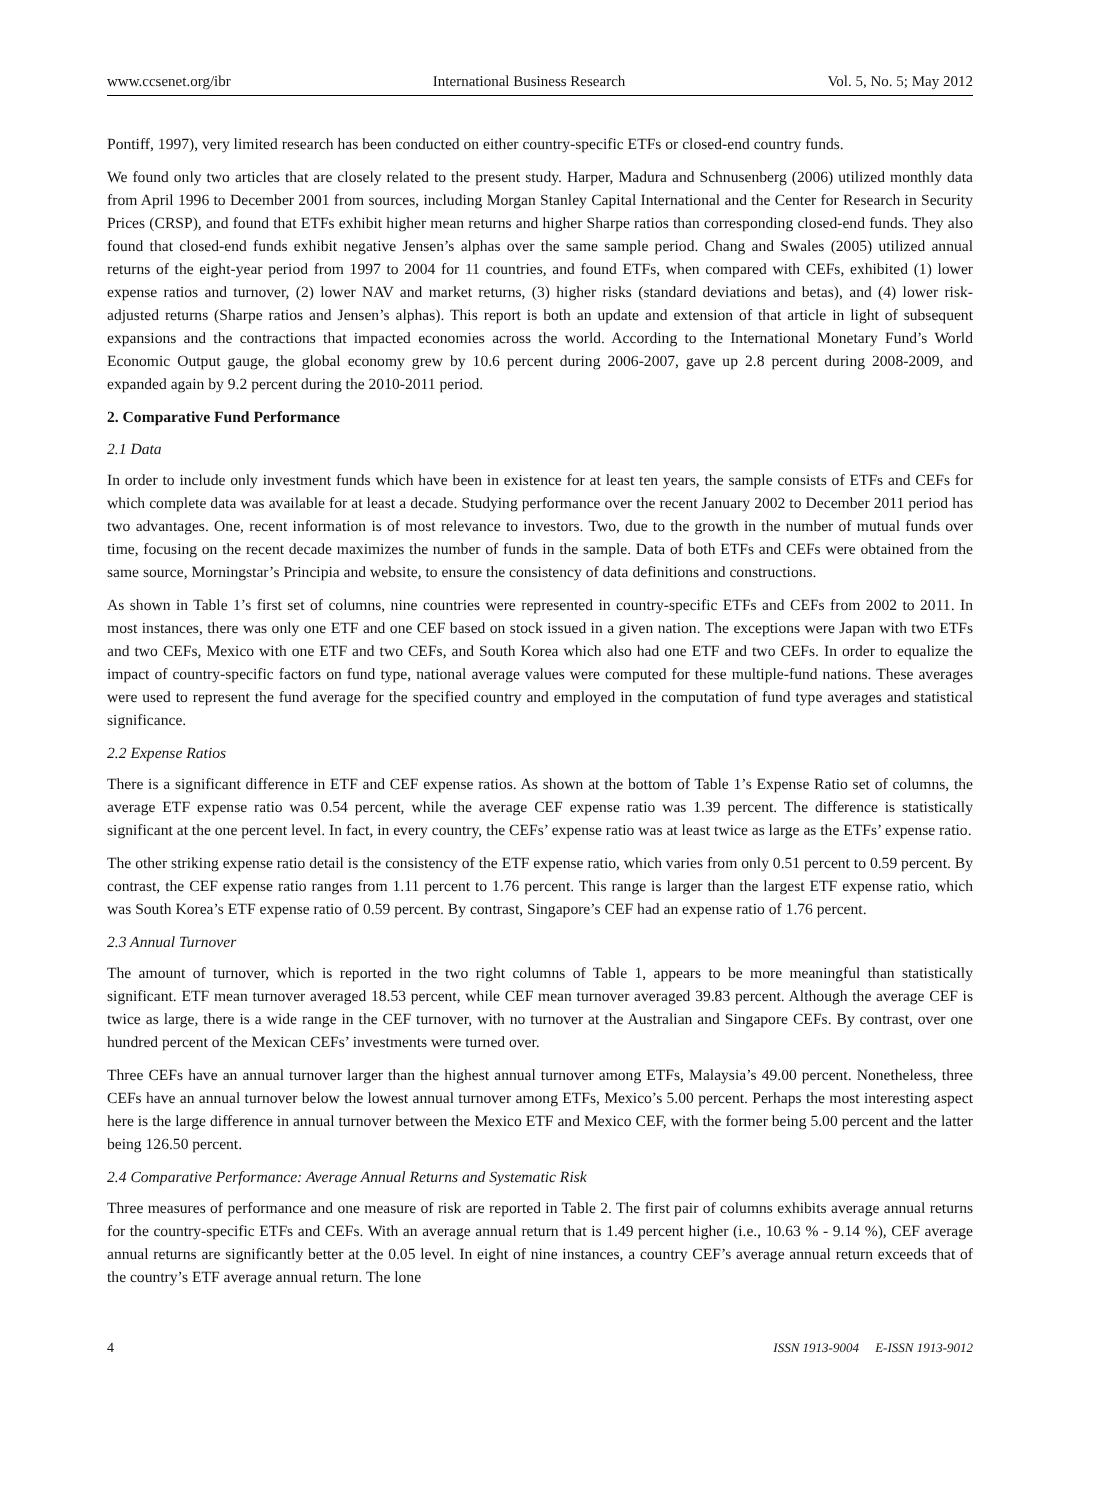www.ccsenet.org/ibr International Business Research Vol. 5, No. 5; May 2012
Pontiff, 1997), very limited research has been conducted on either country-specific ETFs or closed-end country funds.
We found only two articles that are closely related to the present study. Harper, Madura and Schnusenberg (2006) utilized monthly data from April 1996 to December 2001 from sources, including Morgan Stanley Capital International and the Center for Research in Security Prices (CRSP), and found that ETFs exhibit higher mean returns and higher Sharpe ratios than corresponding closed-end funds. They also found that closed-end funds exhibit negative Jensen’s alphas over the same sample period. Chang and Swales (2005) utilized annual returns of the eight-year period from 1997 to 2004 for 11 countries, and found ETFs, when compared with CEFs, exhibited (1) lower expense ratios and turnover, (2) lower NAV and market returns, (3) higher risks (standard deviations and betas), and (4) lower risk-adjusted returns (Sharpe ratios and Jensen’s alphas). This report is both an update and extension of that article in light of subsequent expansions and the contractions that impacted economies across the world. According to the International Monetary Fund’s World Economic Output gauge, the global economy grew by 10.6 percent during 2006-2007, gave up 2.8 percent during 2008-2009, and expanded again by 9.2 percent during the 2010-2011 period.
2. Comparative Fund Performance
2.1 Data
In order to include only investment funds which have been in existence for at least ten years, the sample consists of ETFs and CEFs for which complete data was available for at least a decade. Studying performance over the recent January 2002 to December 2011 period has two advantages. One, recent information is of most relevance to investors. Two, due to the growth in the number of mutual funds over time, focusing on the recent decade maximizes the number of funds in the sample. Data of both ETFs and CEFs were obtained from the same source, Morningstar’s Principia and website, to ensure the consistency of data definitions and constructions.
As shown in Table 1’s first set of columns, nine countries were represented in country-specific ETFs and CEFs from 2002 to 2011. In most instances, there was only one ETF and one CEF based on stock issued in a given nation. The exceptions were Japan with two ETFs and two CEFs, Mexico with one ETF and two CEFs, and South Korea which also had one ETF and two CEFs. In order to equalize the impact of country-specific factors on fund type, national average values were computed for these multiple-fund nations. These averages were used to represent the fund average for the specified country and employed in the computation of fund type averages and statistical significance.
2.2 Expense Ratios
There is a significant difference in ETF and CEF expense ratios. As shown at the bottom of Table 1’s Expense Ratio set of columns, the average ETF expense ratio was 0.54 percent, while the average CEF expense ratio was 1.39 percent. The difference is statistically significant at the one percent level. In fact, in every country, the CEFs’ expense ratio was at least twice as large as the ETFs’ expense ratio.
The other striking expense ratio detail is the consistency of the ETF expense ratio, which varies from only 0.51 percent to 0.59 percent. By contrast, the CEF expense ratio ranges from 1.11 percent to 1.76 percent. This range is larger than the largest ETF expense ratio, which was South Korea’s ETF expense ratio of 0.59 percent. By contrast, Singapore’s CEF had an expense ratio of 1.76 percent.
2.3 Annual Turnover
The amount of turnover, which is reported in the two right columns of Table 1, appears to be more meaningful than statistically significant. ETF mean turnover averaged 18.53 percent, while CEF mean turnover averaged 39.83 percent. Although the average CEF is twice as large, there is a wide range in the CEF turnover, with no turnover at the Australian and Singapore CEFs. By contrast, over one hundred percent of the Mexican CEFs’ investments were turned over.
Three CEFs have an annual turnover larger than the highest annual turnover among ETFs, Malaysia’s 49.00 percent. Nonetheless, three CEFs have an annual turnover below the lowest annual turnover among ETFs, Mexico’s 5.00 percent. Perhaps the most interesting aspect here is the large difference in annual turnover between the Mexico ETF and Mexico CEF, with the former being 5.00 percent and the latter being 126.50 percent.
2.4 Comparative Performance: Average Annual Returns and Systematic Risk
Three measures of performance and one measure of risk are reported in Table 2. The first pair of columns exhibits average annual returns for the country-specific ETFs and CEFs. With an average annual return that is 1.49 percent higher (i.e., 10.63 % - 9.14 %), CEF average annual returns are significantly better at the 0.05 level. In eight of nine instances, a country CEF’s average annual return exceeds that of the country’s ETF average annual return. The lone
4 ISSN 1913-9004 E-ISSN 1913-9012